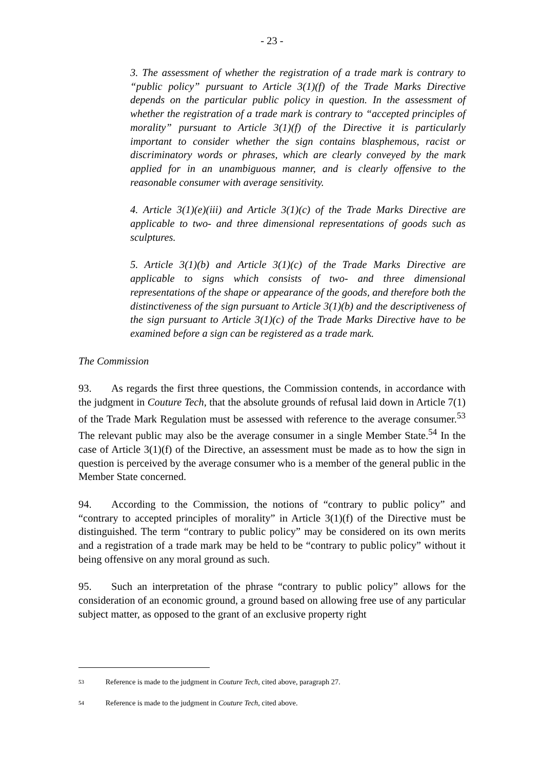- 23 -
3. The assessment of whether the registration of a trade mark is contrary to “public policy” pursuant to Article 3(1)(f) of the Trade Marks Directive depends on the particular public policy in question. In the assessment of whether the registration of a trade mark is contrary to “accepted principles of morality” pursuant to Article 3(1)(f) of the Directive it is particularly important to consider whether the sign contains blasphemous, racist or discriminatory words or phrases, which are clearly conveyed by the mark applied for in an unambiguous manner, and is clearly offensive to the reasonable consumer with average sensitivity.
4. Article 3(1)(e)(iii) and Article 3(1)(c) of the Trade Marks Directive are applicable to two- and three dimensional representations of goods such as sculptures.
5. Article 3(1)(b) and Article 3(1)(c) of the Trade Marks Directive are applicable to signs which consists of two- and three dimensional representations of the shape or appearance of the goods, and therefore both the distinctiveness of the sign pursuant to Article 3(1)(b) and the descriptiveness of the sign pursuant to Article 3(1)(c) of the Trade Marks Directive have to be examined before a sign can be registered as a trade mark.
The Commission
93. As regards the first three questions, the Commission contends, in accordance with the judgment in Couture Tech, that the absolute grounds of refusal laid down in Article 7(1) of the Trade Mark Regulation must be assessed with reference to the average consumer.<sup>53</sup> The relevant public may also be the average consumer in a single Member State.<sup>54</sup> In the case of Article 3(1)(f) of the Directive, an assessment must be made as to how the sign in question is perceived by the average consumer who is a member of the general public in the Member State concerned.
94. According to the Commission, the notions of “contrary to public policy” and “contrary to accepted principles of morality” in Article 3(1)(f) of the Directive must be distinguished. The term “contrary to public policy” may be considered on its own merits and a registration of a trade mark may be held to be “contrary to public policy” without it being offensive on any moral ground as such.
95. Such an interpretation of the phrase “contrary to public policy” allows for the consideration of an economic ground, a ground based on allowing free use of any particular subject matter, as opposed to the grant of an exclusive property right
53 Reference is made to the judgment in Couture Tech, cited above, paragraph 27.
54 Reference is made to the judgment in Couture Tech, cited above.